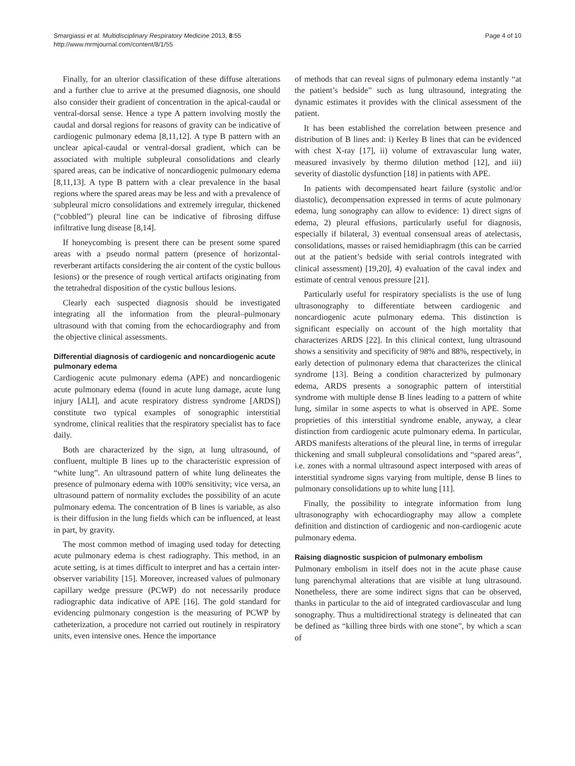Smargiassi et al. Multidisciplinary Respiratory Medicine 2013, 8:55
http://www.mrmjournal.com/content/8/1/55
Page 4 of 10
Finally, for an ulterior classification of these diffuse alterations and a further clue to arrive at the presumed diagnosis, one should also consider their gradient of concentration in the apical-caudal or ventral-dorsal sense. Hence a type A pattern involving mostly the caudal and dorsal regions for reasons of gravity can be indicative of cardiogenic pulmonary edema [8,11,12]. A type B pattern with an unclear apical-caudal or ventral-dorsal gradient, which can be associated with multiple subpleural consolidations and clearly spared areas, can be indicative of noncardiogenic pulmonary edema [8,11,13]. A type B pattern with a clear prevalence in the basal regions where the spared areas may be less and with a prevalence of subpleural micro consolidations and extremely irregular, thickened (“cobbled”) pleural line can be indicative of fibrosing diffuse infiltrative lung disease [8,14].
If honeycombing is present there can be present some spared areas with a pseudo normal pattern (presence of horizontal-reverberant artifacts considering the air content of the cystic bullous lesions) or the presence of rough vertical artifacts originating from the tetrahedral disposition of the cystic bullous lesions.
Clearly each suspected diagnosis should be investigated integrating all the information from the pleural–pulmonary ultrasound with that coming from the echocardiography and from the objective clinical assessments.
Differential diagnosis of cardiogenic and noncardiogenic acute pulmonary edema
Cardiogenic acute pulmonary edema (APE) and noncardiogenic acute pulmonary edema (found in acute lung damage, acute lung injury [ALI], and acute respiratory distress syndrome [ARDS]) constitute two typical examples of sonographic interstitial syndrome, clinical realities that the respiratory specialist has to face daily.
Both are characterized by the sign, at lung ultrasound, of confluent, multiple B lines up to the characteristic expression of “white lung”. An ultrasound pattern of white lung delineates the presence of pulmonary edema with 100% sensitivity; vice versa, an ultrasound pattern of normality excludes the possibility of an acute pulmonary edema. The concentration of B lines is variable, as also is their diffusion in the lung fields which can be influenced, at least in part, by gravity.
The most common method of imaging used today for detecting acute pulmonary edema is chest radiography. This method, in an acute setting, is at times difficult to interpret and has a certain inter-observer variability [15]. Moreover, increased values of pulmonary capillary wedge pressure (PCWP) do not necessarily produce radiographic data indicative of APE [16]. The gold standard for evidencing pulmonary congestion is the measuring of PCWP by catheterization, a procedure not carried out routinely in respiratory units, even intensive ones. Hence the importance
of methods that can reveal signs of pulmonary edema instantly “at the patient’s bedside” such as lung ultrasound, integrating the dynamic estimates it provides with the clinical assessment of the patient.
It has been established the correlation between presence and distribution of B lines and: i) Kerley B lines that can be evidenced with chest X-ray [17], ii) volume of extravascular lung water, measured invasively by thermo dilution method [12], and iii) severity of diastolic dysfunction [18] in patients with APE.
In patients with decompensated heart failure (systolic and/or diastolic), decompensation expressed in terms of acute pulmonary edema, lung sonography can allow to evidence: 1) direct signs of edema, 2) pleural effusions, particularly useful for diagnosis, especially if bilateral, 3) eventual consensual areas of atelectasis, consolidations, masses or raised hemidiaphragm (this can be carried out at the patient’s bedside with serial controls integrated with clinical assessment) [19,20], 4) evaluation of the caval index and estimate of central venous pressure [21].
Particularly useful for respiratory specialists is the use of lung ultrasonography to differentiate between cardiogenic and noncardiogenic acute pulmonary edema. This distinction is significant especially on account of the high mortality that characterizes ARDS [22]. In this clinical context, lung ultrasound shows a sensitivity and specificity of 98% and 88%, respectively, in early detection of pulmonary edema that characterizes the clinical syndrome [13]. Being a condition characterized by pulmonary edema, ARDS presents a sonographic pattern of interstitial syndrome with multiple dense B lines leading to a pattern of white lung, similar in some aspects to what is observed in APE. Some proprieties of this interstitial syndrome enable, anyway, a clear distinction from cardiogenic acute pulmonary edema. In particular, ARDS manifests alterations of the pleural line, in terms of irregular thickening and small subpleural consolidations and “spared areas”, i.e. zones with a normal ultrasound aspect interposed with areas of interstitial syndrome signs varying from multiple, dense B lines to pulmonary consolidations up to white lung [11].
Finally, the possibility to integrate information from lung ultrasonography with echocardiography may allow a complete definition and distinction of cardiogenic and non-cardiogenic acute pulmonary edema.
Raising diagnostic suspicion of pulmonary embolism
Pulmonary embolism in itself does not in the acute phase cause lung parenchymal alterations that are visible at lung ultrasound. Nonetheless, there are some indirect signs that can be observed, thanks in particular to the aid of integrated cardiovascular and lung sonography. Thus a multidirectional strategy is delineated that can be defined as “killing three birds with one stone”, by which a scan of